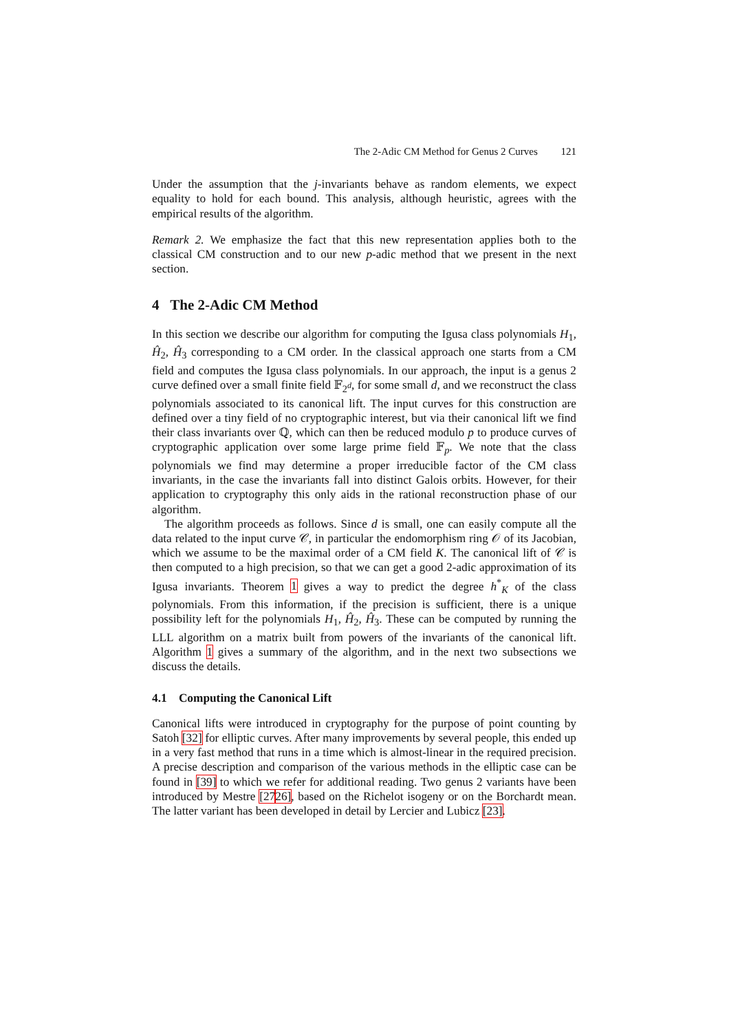The 2-Adic CM Method for Genus 2 Curves 121
Under the assumption that the j-invariants behave as random elements, we expect equality to hold for each bound. This analysis, although heuristic, agrees with the empirical results of the algorithm.
Remark 2. We emphasize the fact that this new representation applies both to the classical CM construction and to our new p-adic method that we present in the next section.
4 The 2-Adic CM Method
In this section we describe our algorithm for computing the Igusa class polynomials H<sub>1</sub>, Ĥ<sub>2</sub>, Ĥ<sub>3</sub> corresponding to a CM order. In the classical approach one starts from a CM field and computes the Igusa class polynomials. In our approach, the input is a genus 2 curve defined over a small finite field 𝔽<sub>2<sup>d</sup></sub>, for some small d, and we reconstruct the class polynomials associated to its canonical lift. The input curves for this construction are defined over a tiny field of no cryptographic interest, but via their canonical lift we find their class invariants over ℚ, which can then be reduced modulo p to produce curves of cryptographic application over some large prime field 𝔽<sub>p</sub>. We note that the class polynomials we find may determine a proper irreducible factor of the CM class invariants, in the case the invariants fall into distinct Galois orbits. However, for their application to cryptography this only aids in the rational reconstruction phase of our algorithm.
The algorithm proceeds as follows. Since d is small, one can easily compute all the data related to the input curve 𝒞, in particular the endomorphism ring 𝒪 of its Jacobian, which we assume to be the maximal order of a CM field K. The canonical lift of 𝒞 is then computed to a high precision, so that we can get a good 2-adic approximation of its Igusa invariants. Theorem 1 gives a way to predict the degree h<sup>*</sup><sub>K</sub> of the class polynomials. From this information, if the precision is sufficient, there is a unique possibility left for the polynomials H<sub>1</sub>, Ĥ<sub>2</sub>, Ĥ<sub>3</sub>. These can be computed by running the LLL algorithm on a matrix built from powers of the invariants of the canonical lift. Algorithm 1 gives a summary of the algorithm, and in the next two subsections we discuss the details.
4.1 Computing the Canonical Lift
Canonical lifts were introduced in cryptography for the purpose of point counting by Satoh [32] for elliptic curves. After many improvements by several people, this ended up in a very fast method that runs in a time which is almost-linear in the required precision. A precise description and comparison of the various methods in the elliptic case can be found in [39] to which we refer for additional reading. Two genus 2 variants have been introduced by Mestre [2726], based on the Richelot isogeny or on the Borchardt mean. The latter variant has been developed in detail by Lercier and Lubicz [23].